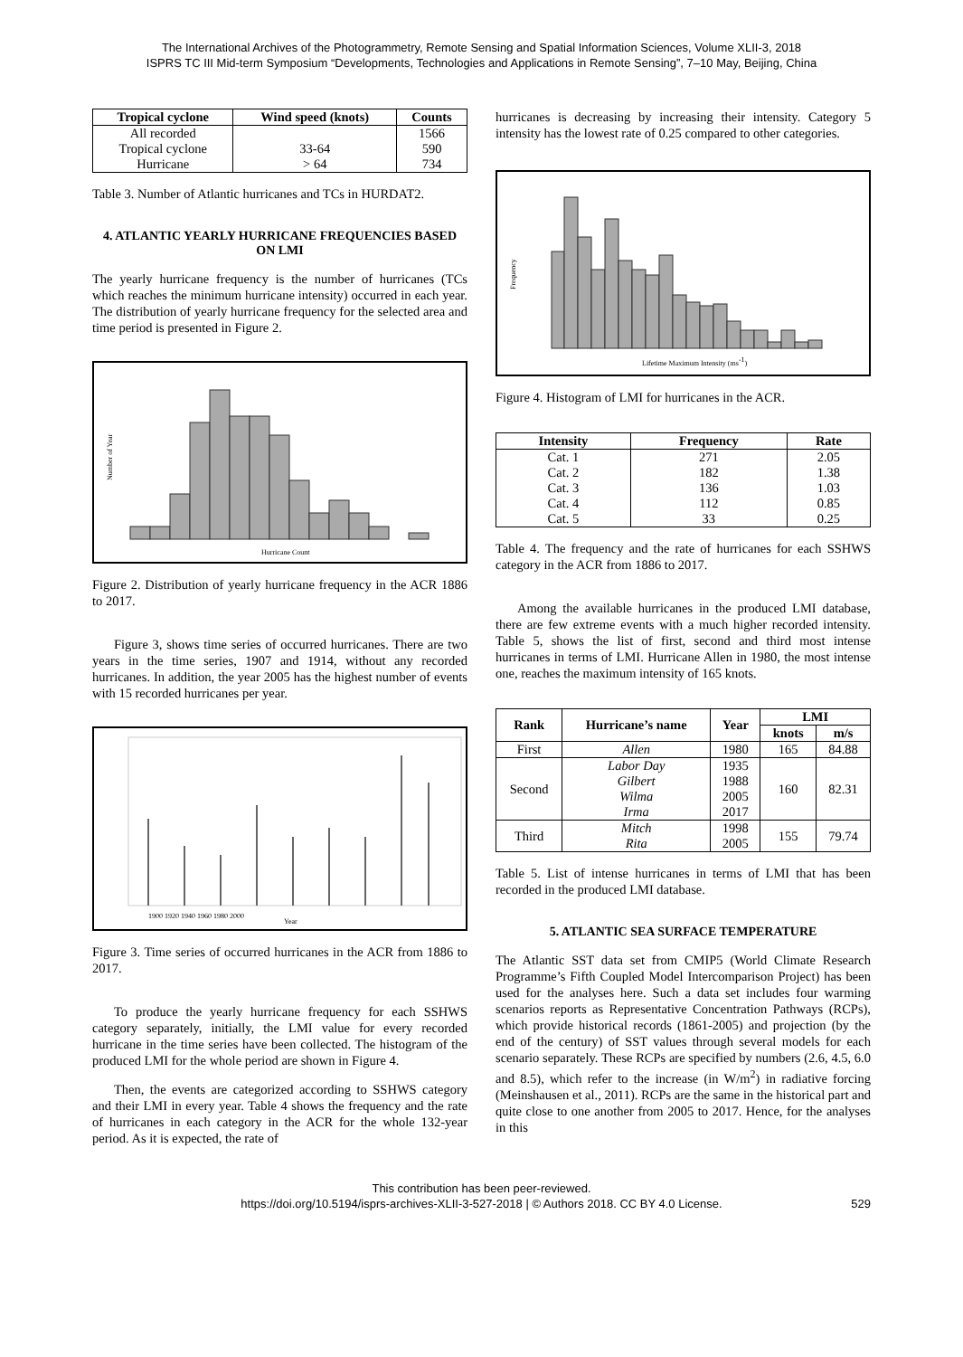The International Archives of the Photogrammetry, Remote Sensing and Spatial Information Sciences, Volume XLII-3, 2018
ISPRS TC III Mid-term Symposium “Developments, Technologies and Applications in Remote Sensing”, 7–10 May, Beijing, China
| Tropical cyclone | Wind speed (knots) | Counts |
| --- | --- | --- |
| All recorded | | 1566 |
| Tropical cyclone | 33-64 | 590 |
| Hurricane | > 64 | 734 |
Table 3. Number of Atlantic hurricanes and TCs in HURDAT2.
4. ATLANTIC YEARLY HURRICANE FREQUENCIES BASED ON LMI
The yearly hurricane frequency is the number of hurricanes (TCs which reaches the minimum hurricane intensity) occurred in each year. The distribution of yearly hurricane frequency for the selected area and time period is presented in Figure 2.
Number of Year
Hurricane Count
Figure 2. Distribution of yearly hurricane frequency in the ACR 1886 to 2017.
Figure 3, shows time series of occurred hurricanes. There are two years in the time series, 1907 and 1914, without any recorded hurricanes. In addition, the year 2005 has the highest number of events with 15 recorded hurricanes per year.
1900 1920 1940 1960 1980 2000
Year
Figure 3. Time series of occurred hurricanes in the ACR from 1886 to 2017.
To produce the yearly hurricane frequency for each SSHWS category separately, initially, the LMI value for every recorded hurricane in the time series have been collected. The histogram of the produced LMI for the whole period are shown in Figure 4.
Then, the events are categorized according to SSHWS category and their LMI in every year. Table 4 shows the frequency and the rate of hurricanes in each category in the ACR for the whole 132-year period. As it is expected, the rate of
hurricanes is decreasing by increasing their intensity. Category 5 intensity has the lowest rate of 0.25 compared to other categories.
Frequency
Lifetime Maximum Intensity (ms-1)
Figure 4. Histogram of LMI for hurricanes in the ACR.
| Intensity | Frequency | Rate |
| --- | --- | --- |
| Cat. 1 | 271 | 2.05 |
| Cat. 2 | 182 | 1.38 |
| Cat. 3 | 136 | 1.03 |
| Cat. 4 | 112 | 0.85 |
| Cat. 5 | 33 | 0.25 |
Table 4. The frequency and the rate of hurricanes for each SSHWS category in the ACR from 1886 to 2017.
Among the available hurricanes in the produced LMI database, there are few extreme events with a much higher recorded intensity. Table 5, shows the list of first, second and third most intense hurricanes in terms of LMI. Hurricane Allen in 1980, the most intense one, reaches the maximum intensity of 165 knots.
| Rank | Hurricane’s name | Year | LMI | |
| --- | --- | --- | --- | --- |
| | | | knots | m/s |
| First | Allen | 1980 | 165 | 84.88 |
| Second | Labor Day Gilbert Wilma Irma | 1935 1988 2005 2017 | 160 | 82.31 |
| Third | Mitch Rita | 1998 2005 | 155 | 79.74 |
Table 5. List of intense hurricanes in terms of LMI that has been recorded in the produced LMI database.
5. ATLANTIC SEA SURFACE TEMPERATURE
The Atlantic SST data set from CMIP5 (World Climate Research Programme’s Fifth Coupled Model Intercomparison Project) has been used for the analyses here. Such a data set includes four warming scenarios reports as Representative Concentration Pathways (RCPs), which provide historical records (1861-2005) and projection (by the end of the century) of SST values through several models for each scenario separately. These RCPs are specified by numbers (2.6, 4.5, 6.0 and 8.5), which refer to the increase (in W/m<sup>2</sup>) in radiative forcing (Meinshausen et al., 2011). RCPs are the same in the historical part and quite close to one another from 2005 to 2017. Hence, for the analyses in this
This contribution has been peer-reviewed.
https://doi.org/10.5194/isprs-archives-XLII-3-527-2018 | © Authors 2018. CC BY 4.0 License. 529